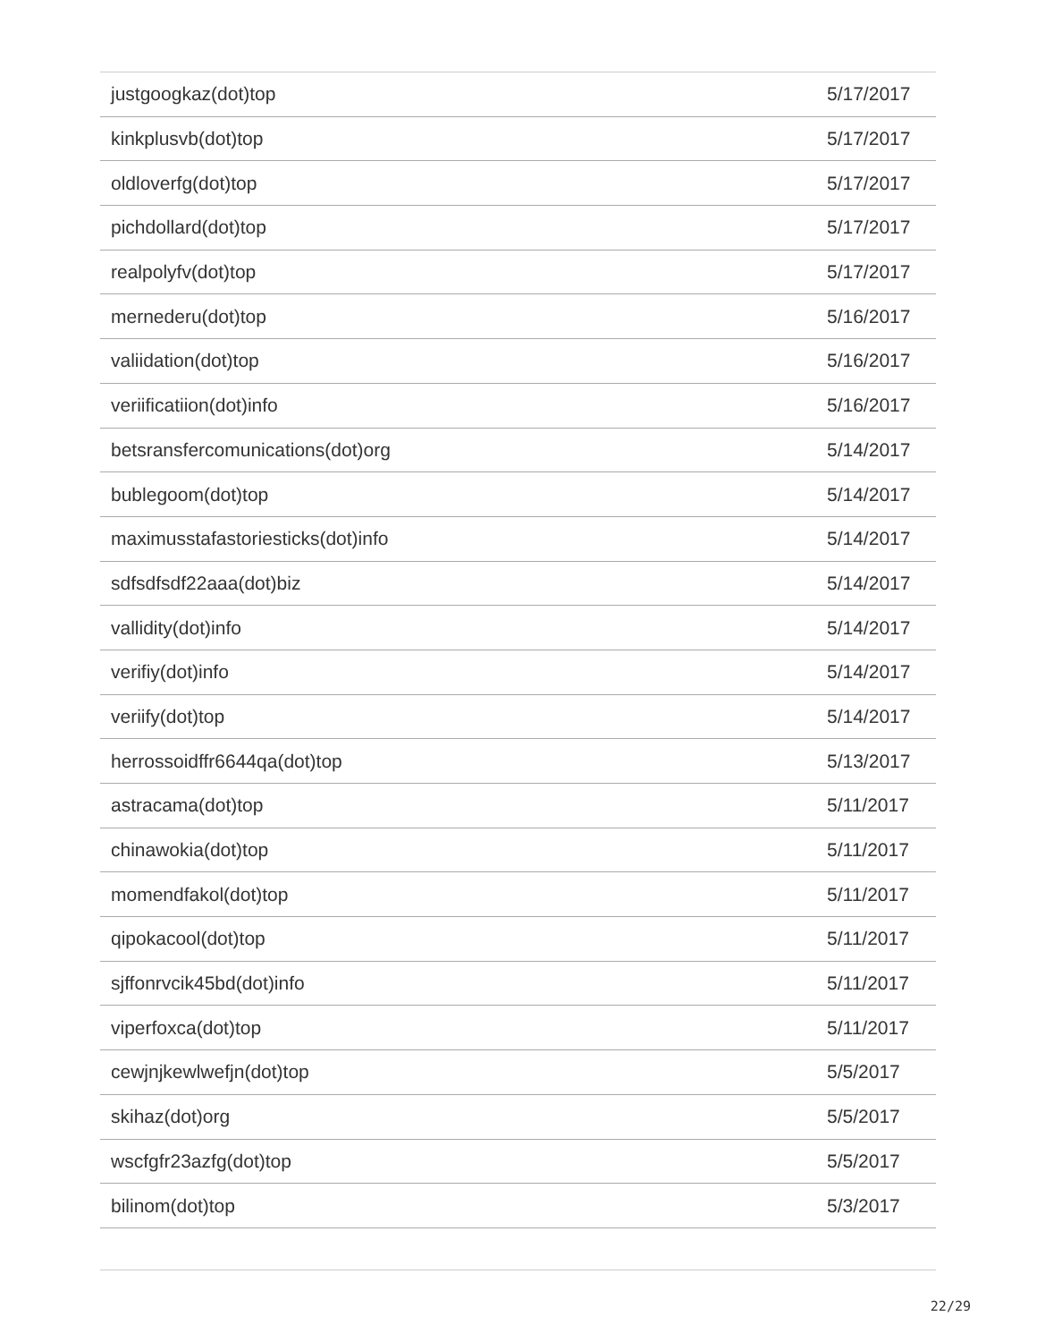| justgoogkaz(dot)top | 5/17/2017 |
| kinkplusvb(dot)top | 5/17/2017 |
| oldloverfg(dot)top | 5/17/2017 |
| pichdollard(dot)top | 5/17/2017 |
| realpolyfv(dot)top | 5/17/2017 |
| mernederu(dot)top | 5/16/2017 |
| valiidation(dot)top | 5/16/2017 |
| veriificatiion(dot)info | 5/16/2017 |
| betsransfercomunications(dot)org | 5/14/2017 |
| bublegoom(dot)top | 5/14/2017 |
| maximusstafastoriesticks(dot)info | 5/14/2017 |
| sdfsdfsdf22aaa(dot)biz | 5/14/2017 |
| vallidity(dot)info | 5/14/2017 |
| verifiy(dot)info | 5/14/2017 |
| veriify(dot)top | 5/14/2017 |
| herrossoidffr6644qa(dot)top | 5/13/2017 |
| astracama(dot)top | 5/11/2017 |
| chinawokia(dot)top | 5/11/2017 |
| momendfakol(dot)top | 5/11/2017 |
| qipokacool(dot)top | 5/11/2017 |
| sjffonrvcik45bd(dot)info | 5/11/2017 |
| viperfoxca(dot)top | 5/11/2017 |
| cewjnjkewlwefjn(dot)top | 5/5/2017 |
| skihaz(dot)org | 5/5/2017 |
| wscfgfr23azfg(dot)top | 5/5/2017 |
| bilinom(dot)top | 5/3/2017 |
22/29